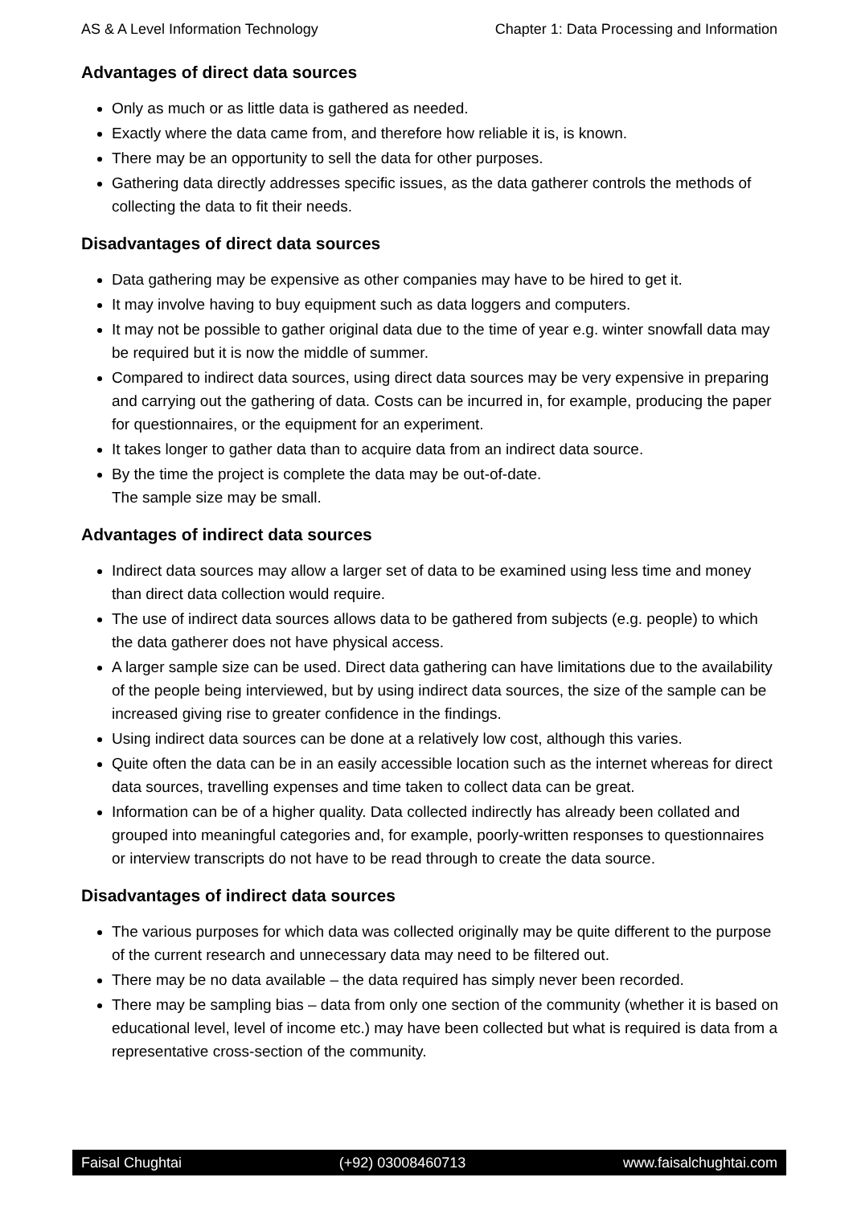AS & A Level Information Technology Chapter 1: Data Processing and Information
Advantages of direct data sources
Only as much or as little data is gathered as needed.
Exactly where the data came from, and therefore how reliable it is, is known.
There may be an opportunity to sell the data for other purposes.
Gathering data directly addresses specific issues, as the data gatherer controls the methods of collecting the data to fit their needs.
Disadvantages of direct data sources
Data gathering may be expensive as other companies may have to be hired to get it.
It may involve having to buy equipment such as data loggers and computers.
It may not be possible to gather original data due to the time of year e.g. winter snowfall data may be required but it is now the middle of summer.
Compared to indirect data sources, using direct data sources may be very expensive in preparing and carrying out the gathering of data. Costs can be incurred in, for example, producing the paper for questionnaires, or the equipment for an experiment.
It takes longer to gather data than to acquire data from an indirect data source.
By the time the project is complete the data may be out-of-date.
The sample size may be small.
Advantages of indirect data sources
Indirect data sources may allow a larger set of data to be examined using less time and money than direct data collection would require.
The use of indirect data sources allows data to be gathered from subjects (e.g. people) to which the data gatherer does not have physical access.
A larger sample size can be used. Direct data gathering can have limitations due to the availability of the people being interviewed, but by using indirect data sources, the size of the sample can be increased giving rise to greater confidence in the findings.
Using indirect data sources can be done at a relatively low cost, although this varies.
Quite often the data can be in an easily accessible location such as the internet whereas for direct data sources, travelling expenses and time taken to collect data can be great.
Information can be of a higher quality. Data collected indirectly has already been collated and grouped into meaningful categories and, for example, poorly-written responses to questionnaires or interview transcripts do not have to be read through to create the data source.
Disadvantages of indirect data sources
The various purposes for which data was collected originally may be quite different to the purpose of the current research and unnecessary data may need to be filtered out.
There may be no data available – the data required has simply never been recorded.
There may be sampling bias – data from only one section of the community (whether it is based on educational level, level of income etc.) may have been collected but what is required is data from a representative cross-section of the community.
Faisal Chughtai (+92) 03008460713 www.faisalchughtai.com